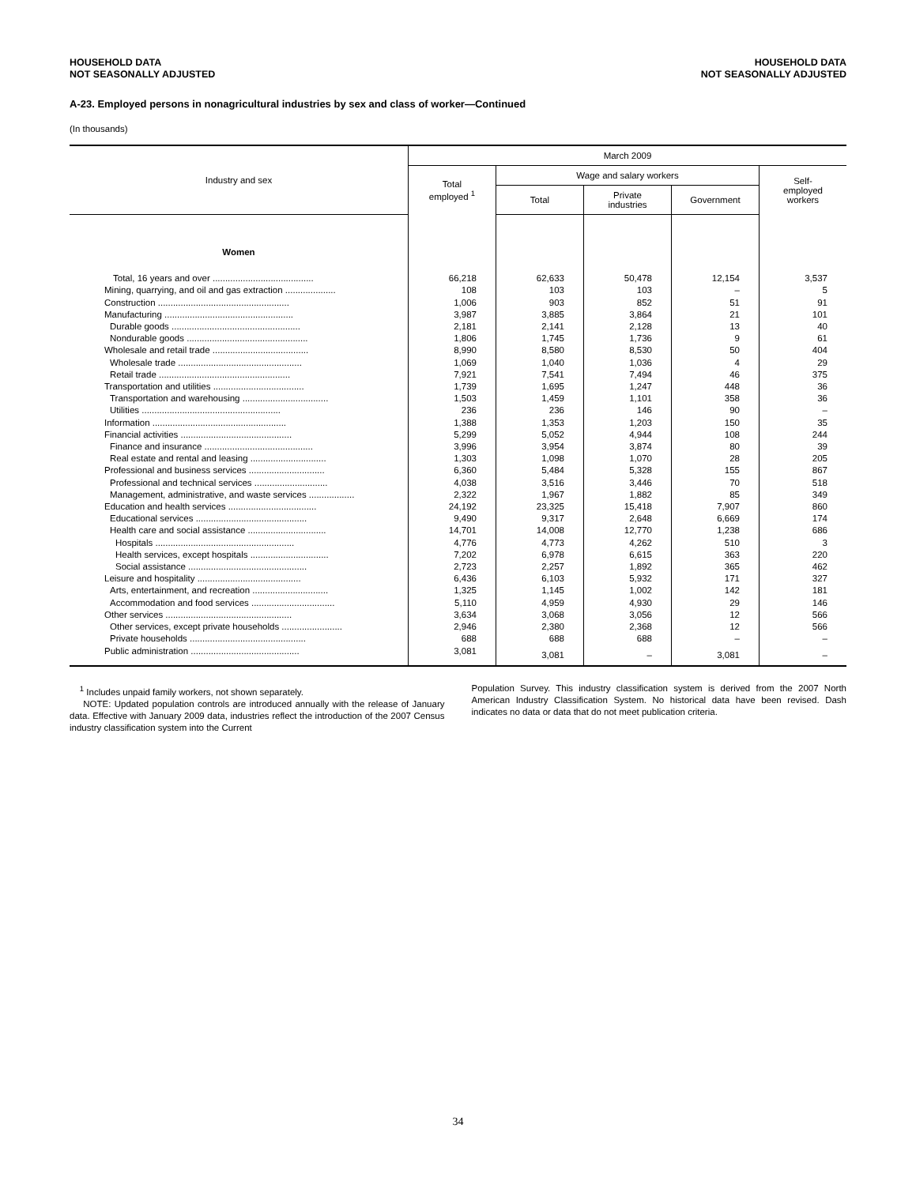HOUSEHOLD DATA
NOT SEASONALLY ADJUSTED
HOUSEHOLD DATA
NOT SEASONALLY ADJUSTED
A-23. Employed persons in nonagricultural industries by sex and class of worker—Continued
(In thousands)
| Industry and sex | March 2009 | | | | |
| --- | --- | --- | --- | --- | --- |
| | Total employed <sup>1</sup> | Wage and salary workers | | | Self- employed workers |
| | | Total | Private industries | Government | |
| Women | | | | | |
| Total, 16 years and over ........................................ | 66,218 | 62,633 | 50,478 | 12,154 | 3,537 |
| Mining, quarrying, and oil and gas extraction .................... | 108 | 103 | 103 | – | 5 |
| Construction .................................................... | 1,006 | 903 | 852 | 51 | 91 |
| Manufacturing ................................................... | 3,987 | 3,885 | 3,864 | 21 | 101 |
| Durable goods ................................................... | 2,181 | 2,141 | 2,128 | 13 | 40 |
| Nondurable goods ................................................ | 1,806 | 1,745 | 1,736 | 9 | 61 |
| Wholesale and retail trade ...................................... | 8,990 | 8,580 | 8,530 | 50 | 404 |
| Wholesale trade ................................................. | 1,069 | 1,040 | 1,036 | 4 | 29 |
| Retail trade .................................................... | 7,921 | 7,541 | 7,494 | 46 | 375 |
| Transportation and utilities .................................... | 1,739 | 1,695 | 1,247 | 448 | 36 |
| Transportation and warehousing .................................. | 1,503 | 1,459 | 1,101 | 358 | 36 |
| Utilities ....................................................... | 236 | 236 | 146 | 90 | – |
| Information ..................................................... | 1,388 | 1,353 | 1,203 | 150 | 35 |
| Financial activities ............................................ | 5,299 | 5,052 | 4,944 | 108 | 244 |
| Finance and insurance ........................................... | 3,996 | 3,954 | 3,874 | 80 | 39 |
| Real estate and rental and leasing .............................. | 1,303 | 1,098 | 1,070 | 28 | 205 |
| Professional and business services .............................. | 6,360 | 5,484 | 5,328 | 155 | 867 |
| Professional and technical services ............................. | 4,038 | 3,516 | 3,446 | 70 | 518 |
| Management, administrative, and waste services .................. | 2,322 | 1,967 | 1,882 | 85 | 349 |
| Education and health services ................................... | 24,192 | 23,325 | 15,418 | 7,907 | 860 |
| Educational services ............................................ | 9,490 | 9,317 | 2,648 | 6,669 | 174 |
| Health care and social assistance ............................... | 14,701 | 14,008 | 12,770 | 1,238 | 686 |
| Hospitals ....................................................... | 4,776 | 4,773 | 4,262 | 510 | 3 |
| Health services, except hospitals ............................... | 7,202 | 6,978 | 6,615 | 363 | 220 |
| Social assistance ............................................... | 2,723 | 2,257 | 1,892 | 365 | 462 |
| Leisure and hospitality ......................................... | 6,436 | 6,103 | 5,932 | 171 | 327 |
| Arts, entertainment, and recreation .............................. | 1,325 | 1,145 | 1,002 | 142 | 181 |
| Accommodation and food services ................................. | 5,110 | 4,959 | 4,930 | 29 | 146 |
| Other services .................................................. | 3,634 | 3,068 | 3,056 | 12 | 566 |
| Other services, except private households ........................ | 2,946 | 2,380 | 2,368 | 12 | 566 |
| Private households .............................................. | 688 | 688 | 688 | – | – |
| Public administration ........................................... | 3,081 | 3,081 | – | 3,081 | – |
<sup>1</sup> Includes unpaid family workers, not shown separately.
NOTE: Updated population controls are introduced annually with the release of January data. Effective with January 2009 data, industries reflect the introduction of the 2007 Census industry classification system into the Current
Population Survey. This industry classification system is derived from the 2007 North American Industry Classification System. No historical data have been revised. Dash indicates no data or data that do not meet publication criteria.
34